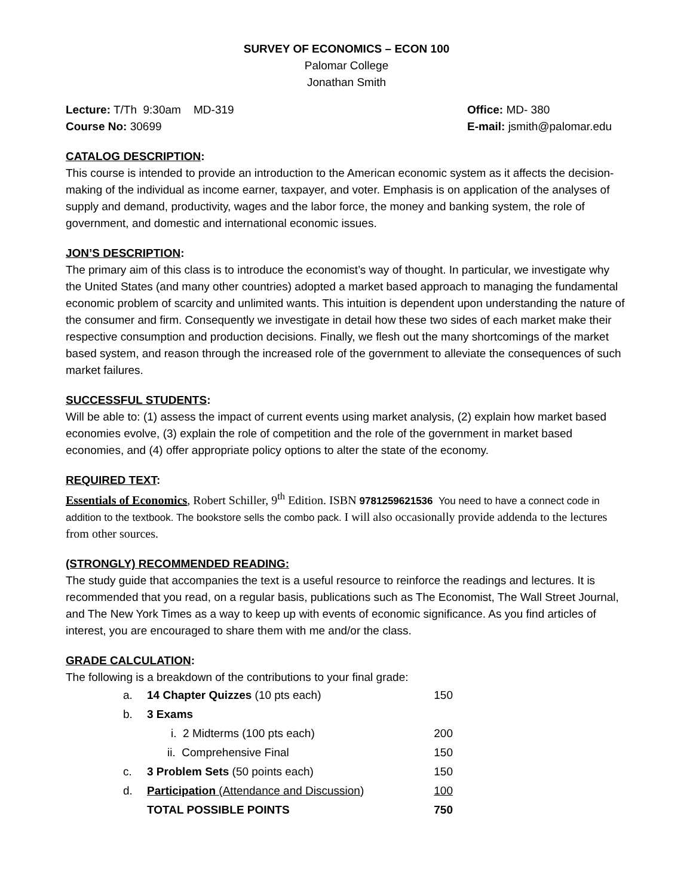SURVEY OF ECONOMICS – ECON 100
Palomar College
Jonathan Smith
Lecture: T/Th 9:30am MD-319
Course No: 30699
Office: MD- 380
E-mail: jsmith@palomar.edu
CATALOG DESCRIPTION:
This course is intended to provide an introduction to the American economic system as it affects the decision-making of the individual as income earner, taxpayer, and voter. Emphasis is on application of the analyses of supply and demand, productivity, wages and the labor force, the money and banking system, the role of government, and domestic and international economic issues.
JON’S DESCRIPTION:
The primary aim of this class is to introduce the economist’s way of thought. In particular, we investigate why the United States (and many other countries) adopted a market based approach to managing the fundamental economic problem of scarcity and unlimited wants. This intuition is dependent upon understanding the nature of the consumer and firm. Consequently we investigate in detail how these two sides of each market make their respective consumption and production decisions. Finally, we flesh out the many shortcomings of the market based system, and reason through the increased role of the government to alleviate the consequences of such market failures.
SUCCESSFUL STUDENTS:
Will be able to: (1) assess the impact of current events using market analysis, (2) explain how market based economies evolve, (3) explain the role of competition and the role of the government in market based economies, and (4) offer appropriate policy options to alter the state of the economy.
REQUIRED TEXT:
Essentials of Economics, Robert Schiller, 9<sup>th</sup> Edition. ISBN 9781259621536 You need to have a connect code in addition to the textbook. The bookstore sells the combo pack. I will also occasionally provide addenda to the lectures from other sources.
(STRONGLY) RECOMMENDED READING:
The study guide that accompanies the text is a useful resource to reinforce the readings and lectures. It is recommended that you read, on a regular basis, publications such as The Economist, The Wall Street Journal, and The New York Times as a way to keep up with events of economic significance. As you find articles of interest, you are encouraged to share them with me and/or the class.
GRADE CALCULATION:
The following is a breakdown of the contributions to your final grade:
| a. | 14 Chapter Quizzes (10 pts each) | 150 |
| b. | 3 Exams | |
| | i. 2 Midterms (100 pts each) | 200 |
| | ii. Comprehensive Final | 150 |
| c. | 3 Problem Sets (50 points each) | 150 |
| d. | Participation (Attendance and Discussion) | 100 |
| | TOTAL POSSIBLE POINTS | 750 |